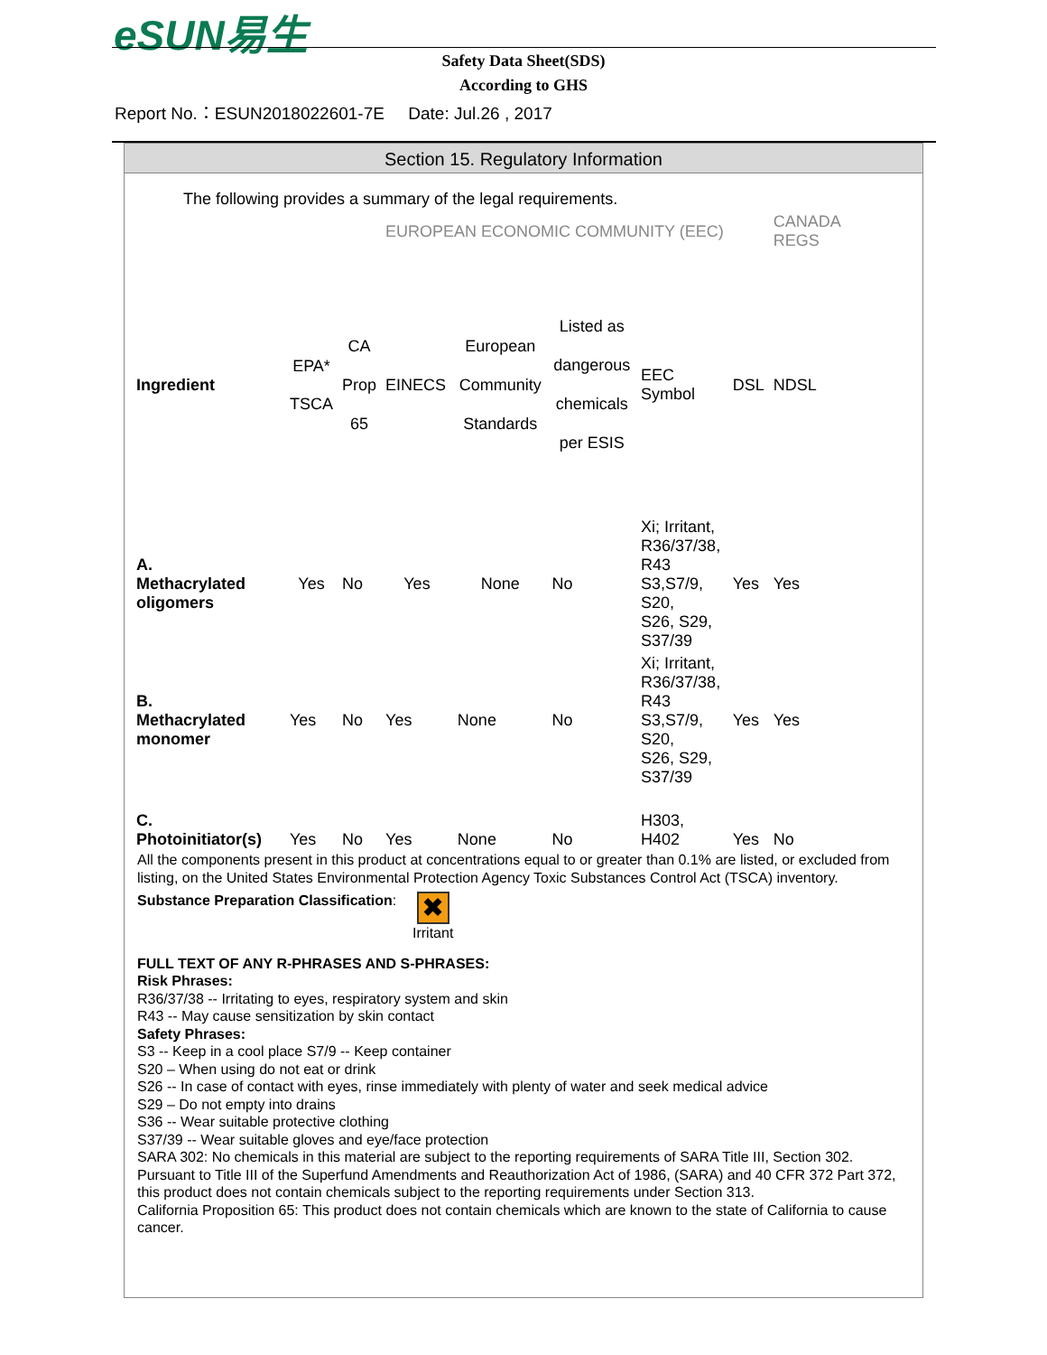eSUN易生
Safety Data Sheet(SDS)
According to GHS
Report No.：ESUN2018022601-7E Date: Jul.26 , 2017
Section 15. Regulatory Information
The following provides a summary of the legal requirements.
| | | | EUROPEAN ECONOMIC COMMUNITY (EEC) | | | | | CANADA REGS |
| Ingredient | EPA* TSCA | CA Prop 65 | EINECS | European Community Standards | Listed as dangerous chemicals per ESIS | EEC Symbol | DSL | NDSL |
| A. Methacrylated oligomers | Yes | No | Yes | None | No | Xi; Irritant, R36/37/38, R43 S3,S7/9, S20, S26, S29, S37/39 | Yes | Yes |
| B. Methacrylated monomer | Yes | No | Yes | None | No | Xi; Irritant, R36/37/38, R43 S3,S7/9, S20, S26, S29, S37/39 | Yes | Yes |
| C. Photoinitiator(s) | Yes | No | Yes | None | No | H303, H402 | Yes | No |
All the components present in this product at concentrations equal to or greater than 0.1% are listed, or excluded from listing, on the United States Environmental Protection Agency Toxic Substances Control Act (TSCA) inventory.
Substance Preparation Classification: ✖
Irritant
FULL TEXT OF ANY R-PHRASES AND S-PHRASES:
Risk Phrases:
R36/37/38 -- Irritating to eyes, respiratory system and skin
R43 -- May cause sensitization by skin contact
Safety Phrases:
S3 -- Keep in a cool place S7/9 -- Keep container
S20 – When using do not eat or drink
S26 -- In case of contact with eyes, rinse immediately with plenty of water and seek medical advice
S29 – Do not empty into drains
S36 -- Wear suitable protective clothing
S37/39 -- Wear suitable gloves and eye/face protection
SARA 302: No chemicals in this material are subject to the reporting requirements of SARA Title III, Section 302. Pursuant to Title III of the Superfund Amendments and Reauthorization Act of 1986, (SARA) and 40 CFR 372 Part 372, this product does not contain chemicals subject to the reporting requirements under Section 313.
California Proposition 65: This product does not contain chemicals which are known to the state of California to cause cancer.